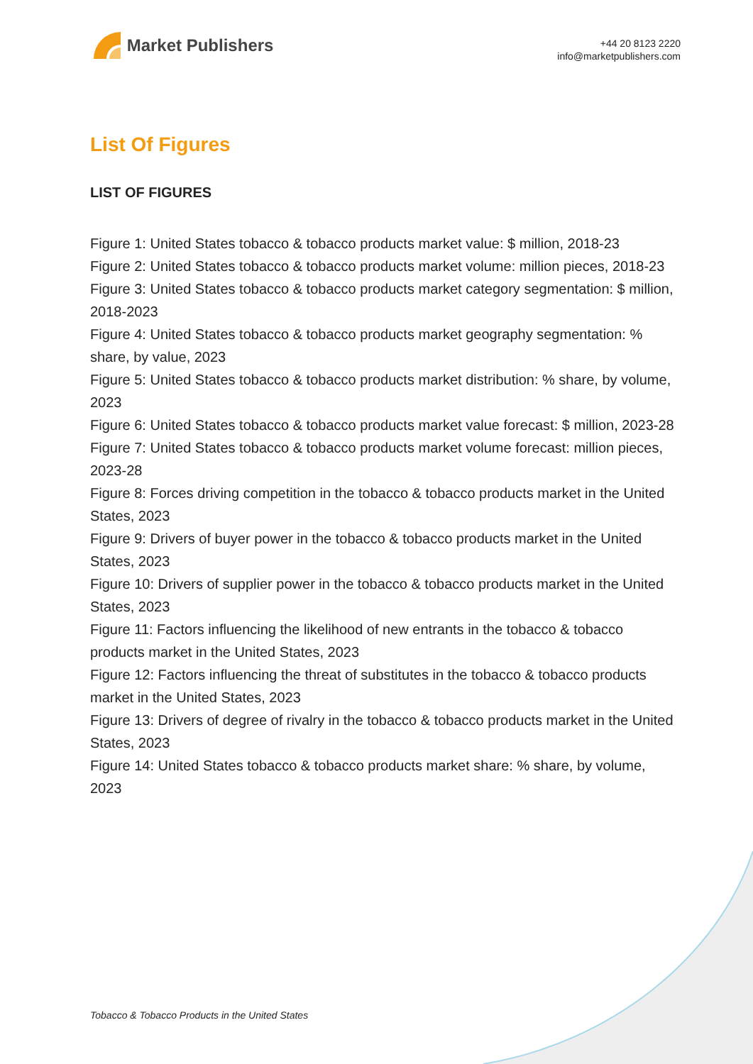Market Publishers
+44 20 8123 2220
info@marketpublishers.com
List Of Figures
LIST OF FIGURES
Figure 1: United States tobacco & tobacco products market value: $ million, 2018-23
Figure 2: United States tobacco & tobacco products market volume: million pieces, 2018-23
Figure 3: United States tobacco & tobacco products market category segmentation: $ million, 2018-2023
Figure 4: United States tobacco & tobacco products market geography segmentation: % share, by value, 2023
Figure 5: United States tobacco & tobacco products market distribution: % share, by volume, 2023
Figure 6: United States tobacco & tobacco products market value forecast: $ million, 2023-28
Figure 7: United States tobacco & tobacco products market volume forecast: million pieces, 2023-28
Figure 8: Forces driving competition in the tobacco & tobacco products market in the United States, 2023
Figure 9: Drivers of buyer power in the tobacco & tobacco products market in the United States, 2023
Figure 10: Drivers of supplier power in the tobacco & tobacco products market in the United States, 2023
Figure 11: Factors influencing the likelihood of new entrants in the tobacco & tobacco products market in the United States, 2023
Figure 12: Factors influencing the threat of substitutes in the tobacco & tobacco products market in the United States, 2023
Figure 13: Drivers of degree of rivalry in the tobacco & tobacco products market in the United States, 2023
Figure 14: United States tobacco & tobacco products market share: % share, by volume, 2023
Tobacco & Tobacco Products in the United States